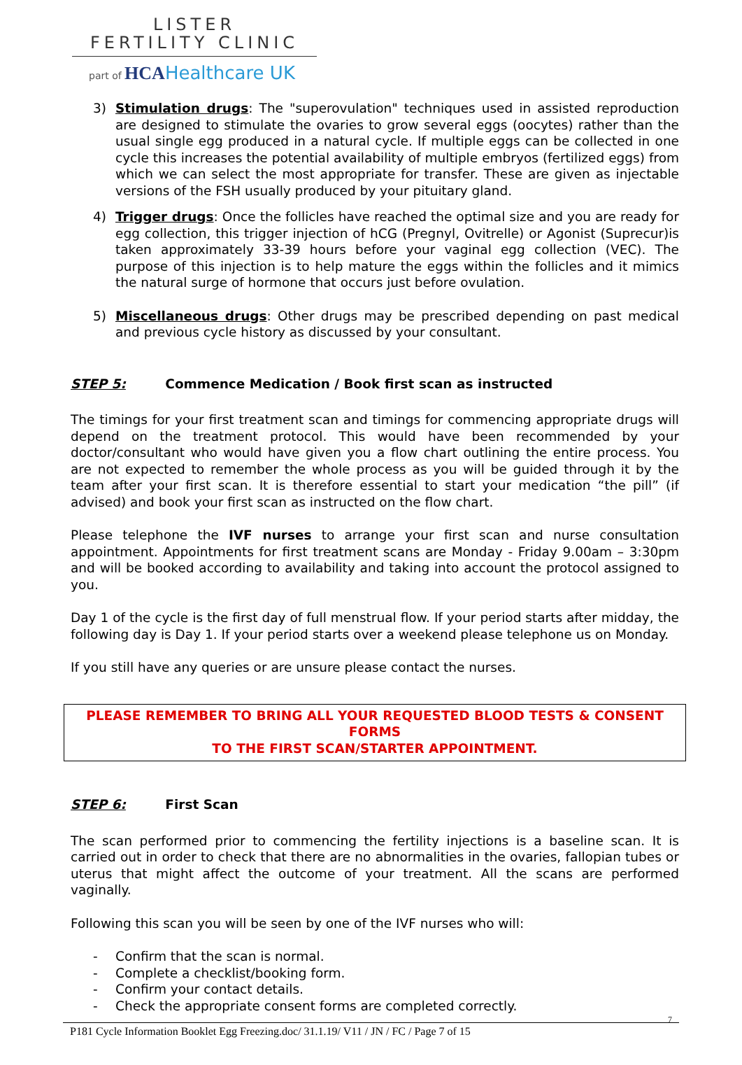LISTER
FERTILITY CLINIC
part of HCA Healthcare UK
3) Stimulation drugs: The "superovulation" techniques used in assisted reproduction are designed to stimulate the ovaries to grow several eggs (oocytes) rather than the usual single egg produced in a natural cycle. If multiple eggs can be collected in one cycle this increases the potential availability of multiple embryos (fertilized eggs) from which we can select the most appropriate for transfer. These are given as injectable versions of the FSH usually produced by your pituitary gland.
4) Trigger drugs: Once the follicles have reached the optimal size and you are ready for egg collection, this trigger injection of hCG (Pregnyl, Ovitrelle) or Agonist (Suprecur)is taken approximately 33-39 hours before your vaginal egg collection (VEC). The purpose of this injection is to help mature the eggs within the follicles and it mimics the natural surge of hormone that occurs just before ovulation.
5) Miscellaneous drugs: Other drugs may be prescribed depending on past medical and previous cycle history as discussed by your consultant.
STEP 5: Commence Medication / Book first scan as instructed
The timings for your first treatment scan and timings for commencing appropriate drugs will depend on the treatment protocol. This would have been recommended by your doctor/consultant who would have given you a flow chart outlining the entire process. You are not expected to remember the whole process as you will be guided through it by the team after your first scan. It is therefore essential to start your medication “the pill” (if advised) and book your first scan as instructed on the flow chart.
Please telephone the IVF nurses to arrange your first scan and nurse consultation appointment. Appointments for first treatment scans are Monday - Friday 9.00am – 3:30pm and will be booked according to availability and taking into account the protocol assigned to you.
Day 1 of the cycle is the first day of full menstrual flow. If your period starts after midday, the following day is Day 1. If your period starts over a weekend please telephone us on Monday.
If you still have any queries or are unsure please contact the nurses.
PLEASE REMEMBER TO BRING ALL YOUR REQUESTED BLOOD TESTS & CONSENT FORMS
TO THE FIRST SCAN/STARTER APPOINTMENT.
STEP 6: First Scan
The scan performed prior to commencing the fertility injections is a baseline scan. It is carried out in order to check that there are no abnormalities in the ovaries, fallopian tubes or uterus that might affect the outcome of your treatment. All the scans are performed vaginally.
Following this scan you will be seen by one of the IVF nurses who will:
- Confirm that the scan is normal.
- Complete a checklist/booking form.
- Confirm your contact details.
- Check the appropriate consent forms are completed correctly.
7
P181 Cycle Information Booklet Egg Freezing.doc/ 31.1.19/ V11 / JN / FC / Page 7 of 15